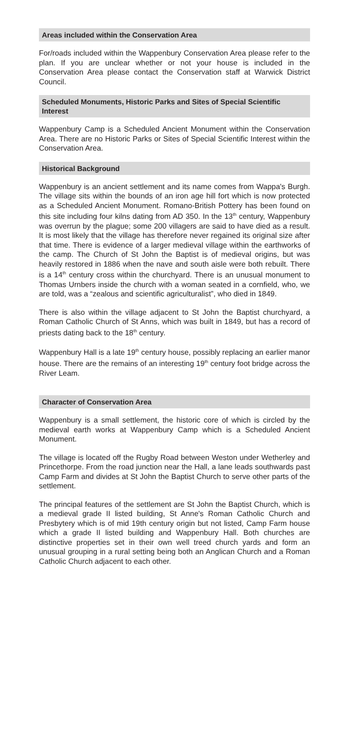Areas included within the Conservation Area
For/roads included within the Wappenbury Conservation Area please refer to the plan. If you are unclear whether or not your house is included in the Conservation Area please contact the Conservation staff at Warwick District Council.
Scheduled Monuments, Historic Parks and Sites of Special Scientific Interest
Wappenbury Camp is a Scheduled Ancient Monument within the Conservation Area. There are no Historic Parks or Sites of Special Scientific Interest within the Conservation Area.
Historical Background
Wappenbury is an ancient settlement and its name comes from Wappa's Burgh. The village sits within the bounds of an iron age hill fort which is now protected as a Scheduled Ancient Monument. Romano-British Pottery has been found on this site including four kilns dating from AD 350. In the 13<sup>th</sup> century, Wappenbury was overrun by the plague; some 200 villagers are said to have died as a result. It is most likely that the village has therefore never regained its original size after that time. There is evidence of a larger medieval village within the earthworks of the camp. The Church of St John the Baptist is of medieval origins, but was heavily restored in 1886 when the nave and south aisle were both rebuilt. There is a 14<sup>th</sup> century cross within the churchyard. There is an unusual monument to Thomas Urnbers inside the church with a woman seated in a cornfield, who, we are told, was a “zealous and scientific agriculturalist”, who died in 1849.
There is also within the village adjacent to St John the Baptist churchyard, a Roman Catholic Church of St Anns, which was built in 1849, but has a record of priests dating back to the 18<sup>th</sup> century.
Wappenbury Hall is a late 19<sup>th</sup> century house, possibly replacing an earlier manor house. There are the remains of an interesting 19<sup>th</sup> century foot bridge across the River Leam.
Character of Conservation Area
Wappenbury is a small settlement, the historic core of which is circled by the medieval earth works at Wappenbury Camp which is a Scheduled Ancient Monument.
The village is located off the Rugby Road between Weston under Wetherley and Princethorpe. From the road junction near the Hall, a lane leads southwards past Camp Farm and divides at St John the Baptist Church to serve other parts of the settlement.
The principal features of the settlement are St John the Baptist Church, which is a medieval grade II listed building, St Anne's Roman Catholic Church and Presbytery which is of mid 19th century origin but not listed, Camp Farm house which a grade II listed building and Wappenbury Hall. Both churches are distinctive properties set in their own well treed church yards and form an unusual grouping in a rural setting being both an Anglican Church and a Roman Catholic Church adjacent to each other.